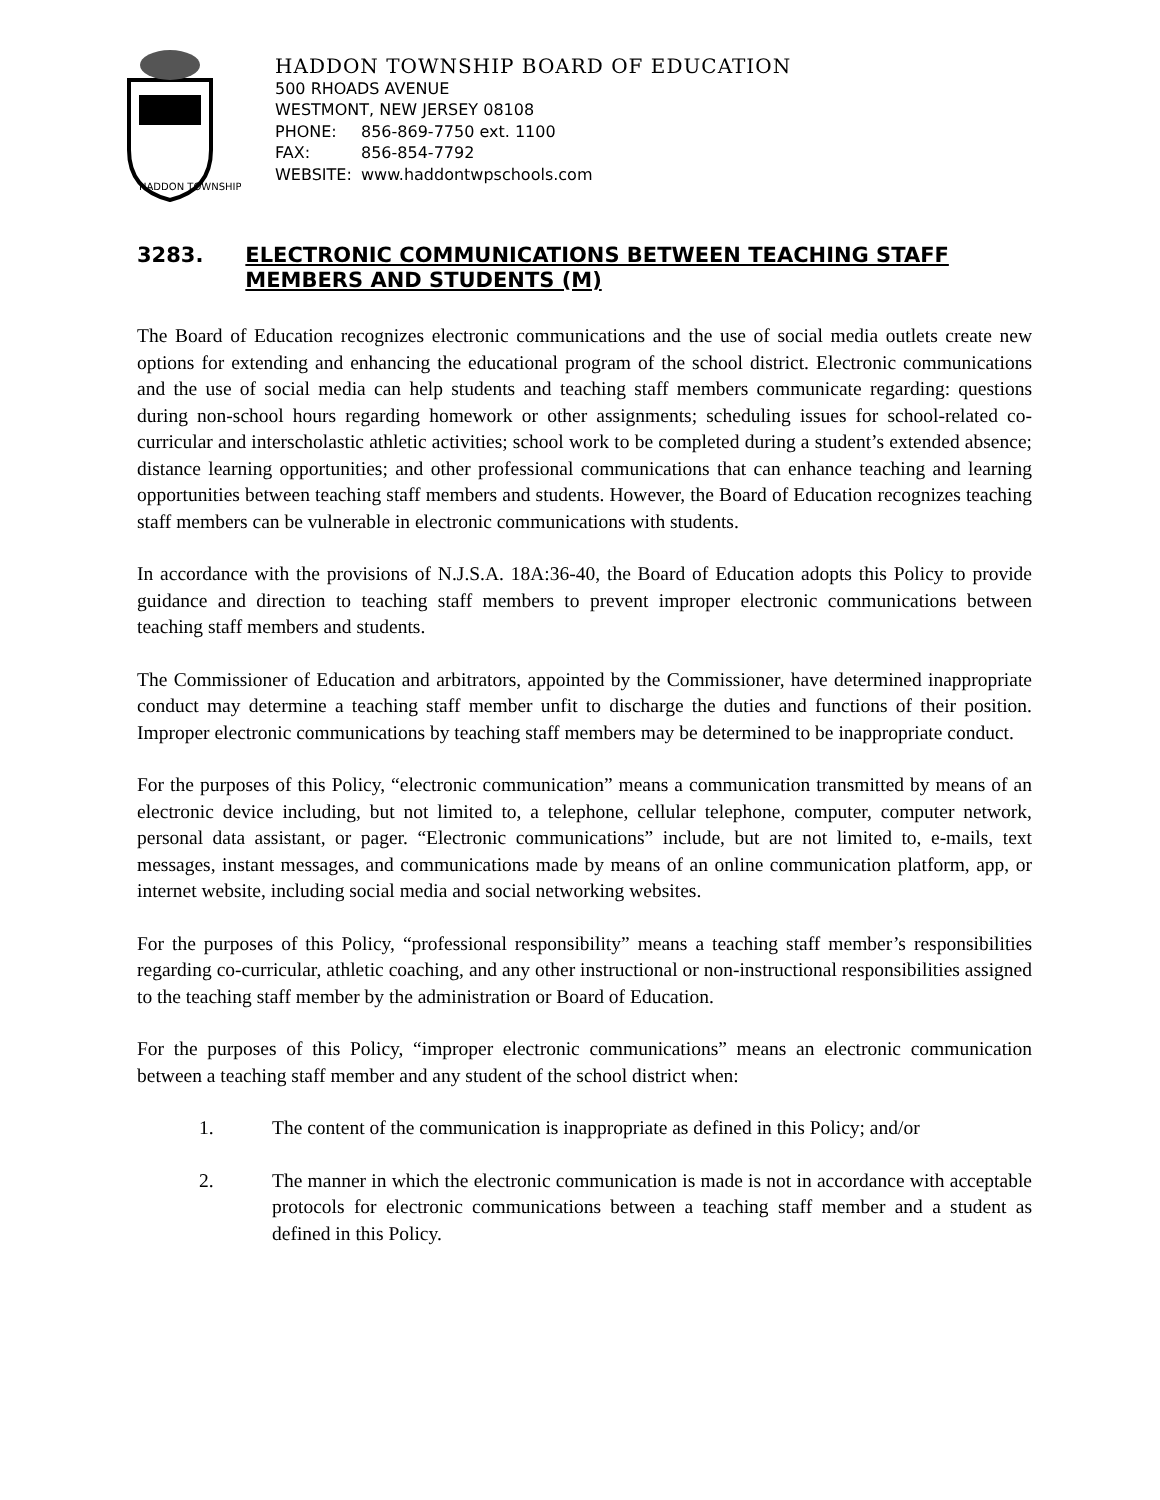HADDON TOWNSHIP
HADDON TOWNSHIP BOARD OF EDUCATION
500 RHOADS AVENUE
WESTMONT, NEW JERSEY 08108
PHONE: 856-869-7750 ext. 1100
FAX: 856-854-7792
WEBSITE: www.haddontwpschools.com
3283. ELECTRONIC COMMUNICATIONS BETWEEN TEACHING STAFF MEMBERS AND STUDENTS (M)
The Board of Education recognizes electronic communications and the use of social media outlets create new options for extending and enhancing the educational program of the school district. Electronic communications and the use of social media can help students and teaching staff members communicate regarding: questions during non-school hours regarding homework or other assignments; scheduling issues for school-related co-curricular and interscholastic athletic activities; school work to be completed during a student’s extended absence; distance learning opportunities; and other professional communications that can enhance teaching and learning opportunities between teaching staff members and students. However, the Board of Education recognizes teaching staff members can be vulnerable in electronic communications with students.
In accordance with the provisions of N.J.S.A. 18A:36-40, the Board of Education adopts this Policy to provide guidance and direction to teaching staff members to prevent improper electronic communications between teaching staff members and students.
The Commissioner of Education and arbitrators, appointed by the Commissioner, have determined inappropriate conduct may determine a teaching staff member unfit to discharge the duties and functions of their position. Improper electronic communications by teaching staff members may be determined to be inappropriate conduct.
For the purposes of this Policy, “electronic communication” means a communication transmitted by means of an electronic device including, but not limited to, a telephone, cellular telephone, computer, computer network, personal data assistant, or pager. “Electronic communications” include, but are not limited to, e-mails, text messages, instant messages, and communications made by means of an online communication platform, app, or internet website, including social media and social networking websites.
For the purposes of this Policy, “professional responsibility” means a teaching staff member’s responsibilities regarding co-curricular, athletic coaching, and any other instructional or non-instructional responsibilities assigned to the teaching staff member by the administration or Board of Education.
For the purposes of this Policy, “improper electronic communications” means an electronic communication between a teaching staff member and any student of the school district when:
1. The content of the communication is inappropriate as defined in this Policy; and/or
2. The manner in which the electronic communication is made is not in accordance with acceptable protocols for electronic communications between a teaching staff member and a student as defined in this Policy.